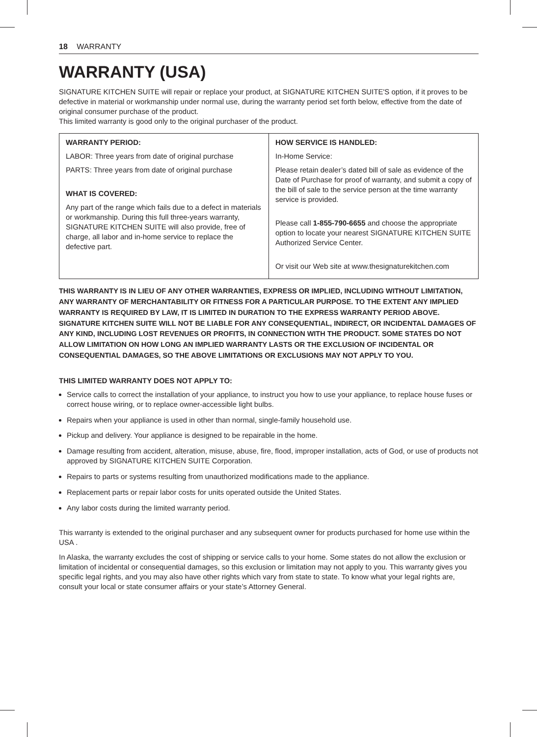18 WARRANTY
WARRANTY (USA)
SIGNATURE KITCHEN SUITE will repair or replace your product, at SIGNATURE KITCHEN SUITE'S option, if it proves to be defective in material or workmanship under normal use, during the warranty period set forth below, effective from the date of original consumer purchase of the product.
This limited warranty is good only to the original purchaser of the product.
| WARRANTY PERIOD: LABOR: Three years from date of original purchase PARTS: Three years from date of original purchase WHAT IS COVERED: Any part of the range which fails due to a defect in materials or workmanship. During this full three-years warranty, SIGNATURE KITCHEN SUITE will also provide, free of charge, all labor and in-home service to replace the defective part. | HOW SERVICE IS HANDLED: In-Home Service: Please retain dealer’s dated bill of sale as evidence of the Date of Purchase for proof of warranty, and submit a copy of the bill of sale to the service person at the time warranty service is provided. Please call 1-855-790-6655 and choose the appropriate option to locate your nearest SIGNATURE KITCHEN SUITE Authorized Service Center. Or visit our Web site at www.thesignaturekitchen.com |
THIS WARRANTY IS IN LIEU OF ANY OTHER WARRANTIES, EXPRESS OR IMPLIED, INCLUDING WITHOUT LIMITATION, ANY WARRANTY OF MERCHANTABILITY OR FITNESS FOR A PARTICULAR PURPOSE. TO THE EXTENT ANY IMPLIED WARRANTY IS REQUIRED BY LAW, IT IS LIMITED IN DURATION TO THE EXPRESS WARRANTY PERIOD ABOVE. SIGNATURE KITCHEN SUITE WILL NOT BE LIABLE FOR ANY CONSEQUENTIAL, INDIRECT, OR INCIDENTAL DAMAGES OF ANY KIND, INCLUDING LOST REVENUES OR PROFITS, IN CONNECTION WITH THE PRODUCT. SOME STATES DO NOT ALLOW LIMITATION ON HOW LONG AN IMPLIED WARRANTY LASTS OR THE EXCLUSION OF INCIDENTAL OR CONSEQUENTIAL DAMAGES, SO THE ABOVE LIMITATIONS OR EXCLUSIONS MAY NOT APPLY TO YOU.
THIS LIMITED WARRANTY DOES NOT APPLY TO:
Service calls to correct the installation of your appliance, to instruct you how to use your appliance, to replace house fuses or correct house wiring, or to replace owner-accessible light bulbs.
Repairs when your appliance is used in other than normal, single-family household use.
Pickup and delivery. Your appliance is designed to be repairable in the home.
Damage resulting from accident, alteration, misuse, abuse, fire, flood, improper installation, acts of God, or use of products not approved by SIGNATURE KITCHEN SUITE Corporation.
Repairs to parts or systems resulting from unauthorized modifications made to the appliance.
Replacement parts or repair labor costs for units operated outside the United States.
Any labor costs during the limited warranty period.
This warranty is extended to the original purchaser and any subsequent owner for products purchased for home use within the USA .
In Alaska, the warranty excludes the cost of shipping or service calls to your home. Some states do not allow the exclusion or limitation of incidental or consequential damages, so this exclusion or limitation may not apply to you. This warranty gives you specific legal rights, and you may also have other rights which vary from state to state. To know what your legal rights are, consult your local or state consumer affairs or your state’s Attorney General.